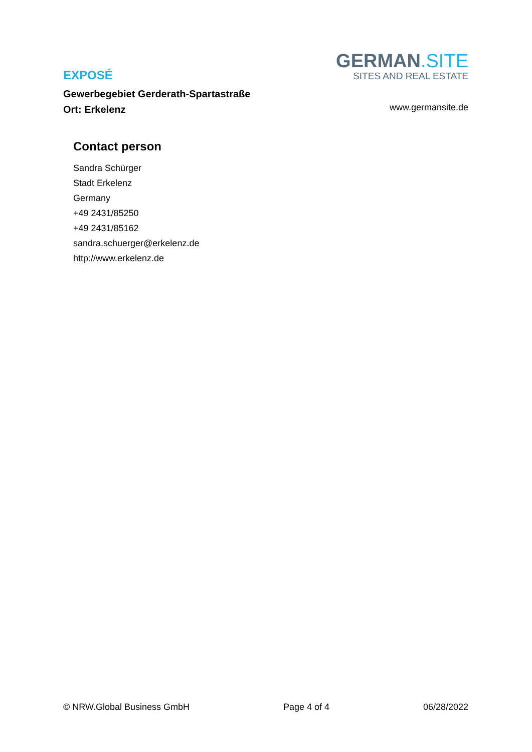EXPOSÉ
Gewerbegebiet Gerderath-Spartastraße
Ort: Erkelenz
GERMAN.SITE
SITES AND REAL ESTATE
www.germansite.de
Contact person
Sandra Schürger
Stadt Erkelenz
Germany
+49 2431/85250
+49 2431/85162
sandra.schuerger@erkelenz.de
http://www.erkelenz.de
© NRW.Global Business GmbH Page 4 of 4 06/28/2022